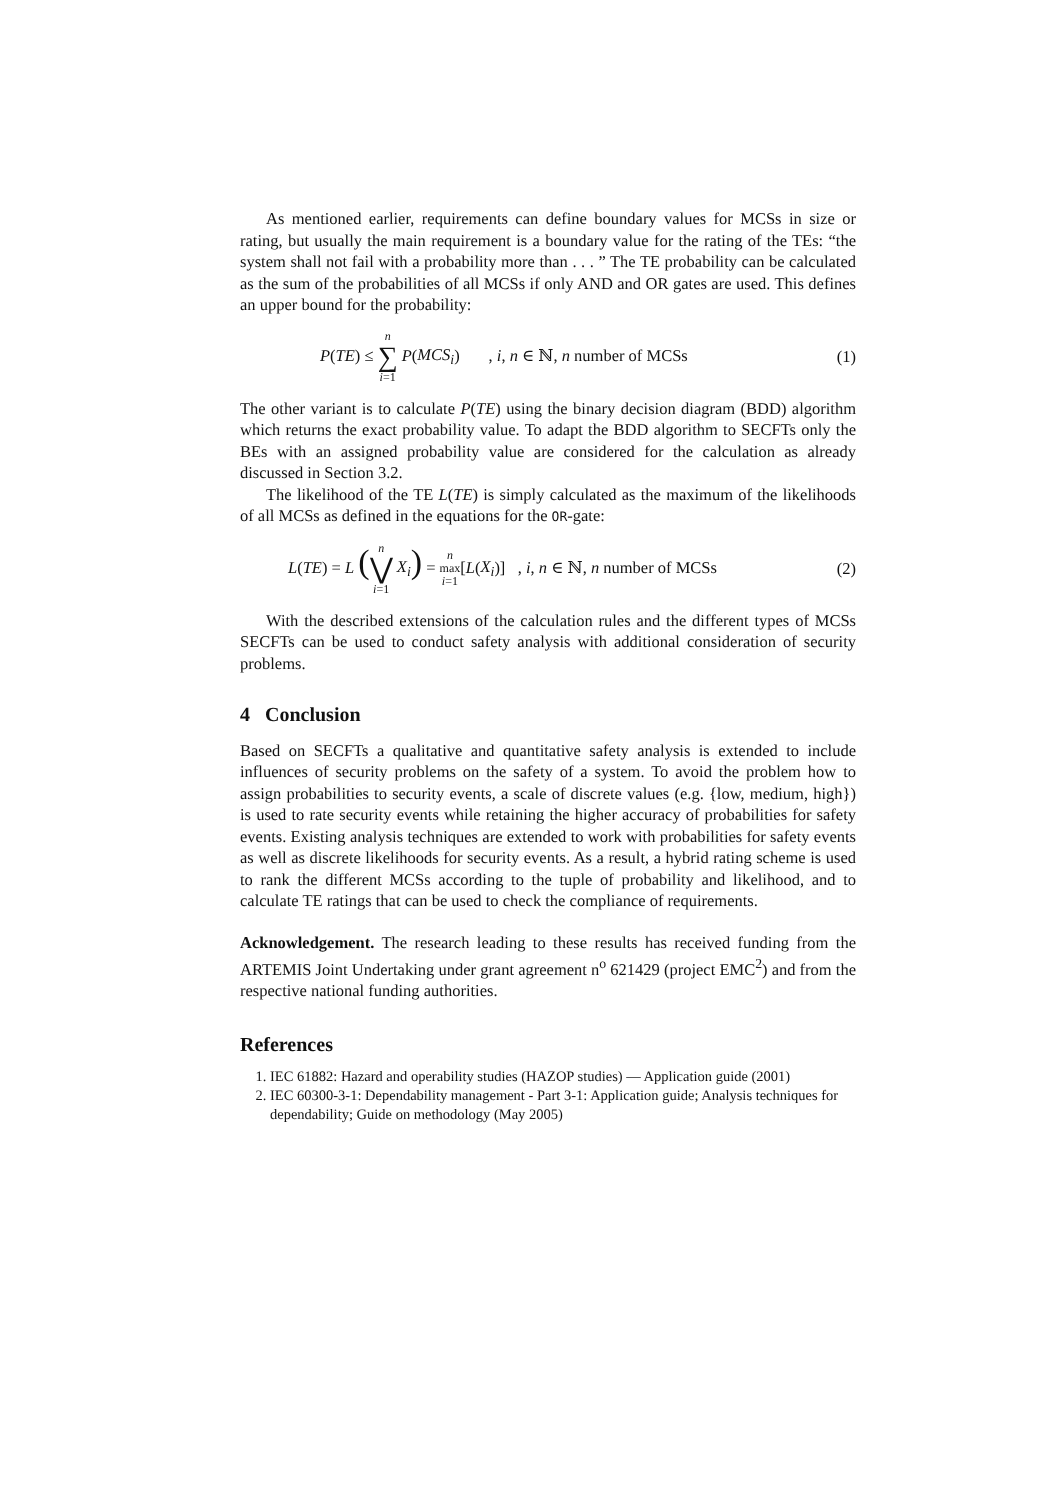As mentioned earlier, requirements can define boundary values for MCSs in size or rating, but usually the main requirement is a boundary value for the rating of the TEs: “the system shall not fail with a probability more than . . . ” The TE probability can be calculated as the sum of the probabilities of all MCSs if only AND and OR gates are used. This defines an upper bound for the probability:
P(TE) ≤ n ∑ i=1 P(MCS<sub>i</sub>) , i, n ∈ ℕ, n number of MCSs (1)
The other variant is to calculate P(TE) using the binary decision diagram (BDD) algorithm which returns the exact probability value. To adapt the BDD algorithm to SECFTs only the BEs with an assigned probability value are considered for the calculation as already discussed in Section 3.2.
The likelihood of the TE L(TE) is simply calculated as the maximum of the likelihoods of all MCSs as defined in the equations for the OR-gate:
L(TE) = L (n ⋁ i=1 X<sub>i</sub>) = n max i=1[L(X<sub>i</sub>)] , i, n ∈ ℕ, n number of MCSs (2)
With the described extensions of the calculation rules and the different types of MCSs SECFTs can be used to conduct safety analysis with additional consideration of security problems.
4 Conclusion
Based on SECFTs a qualitative and quantitative safety analysis is extended to include influences of security problems on the safety of a system. To avoid the problem how to assign probabilities to security events, a scale of discrete values (e.g. {low, medium, high}) is used to rate security events while retaining the higher accuracy of probabilities for safety events. Existing analysis techniques are extended to work with probabilities for safety events as well as discrete likelihoods for security events. As a result, a hybrid rating scheme is used to rank the different MCSs according to the tuple of probability and likelihood, and to calculate TE ratings that can be used to check the compliance of requirements.
Acknowledgement. The research leading to these results has received funding from the ARTEMIS Joint Undertaking under grant agreement n<sup>o</sup> 621429 (project EMC<sup>2</sup>) and from the respective national funding authorities.
References
1. IEC 61882: Hazard and operability studies (HAZOP studies) — Application guide (2001)
2. IEC 60300-3-1: Dependability management - Part 3-1: Application guide; Analysis techniques for dependability; Guide on methodology (May 2005)